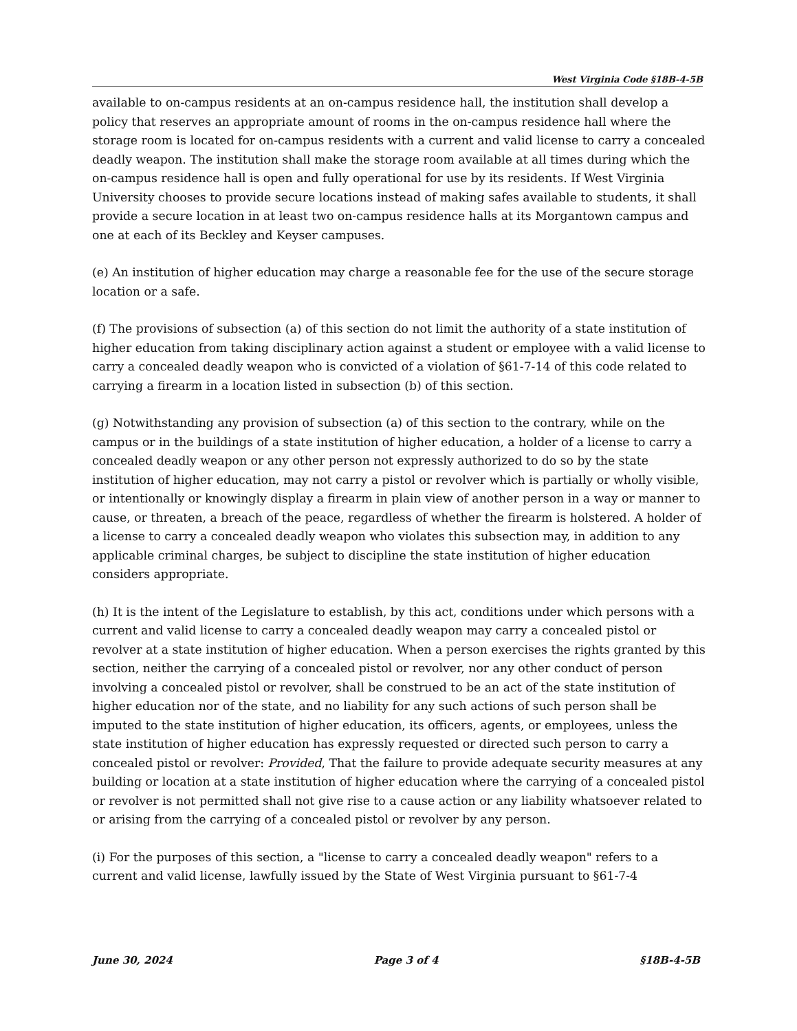West Virginia Code §18B-4-5B
available to on-campus residents at an on-campus residence hall, the institution shall develop a policy that reserves an appropriate amount of rooms in the on-campus residence hall where the storage room is located for on-campus residents with a current and valid license to carry a concealed deadly weapon. The institution shall make the storage room available at all times during which the on-campus residence hall is open and fully operational for use by its residents. If West Virginia University chooses to provide secure locations instead of making safes available to students, it shall provide a secure location in at least two on-campus residence halls at its Morgantown campus and one at each of its Beckley and Keyser campuses.
(e) An institution of higher education may charge a reasonable fee for the use of the secure storage location or a safe.
(f) The provisions of subsection (a) of this section do not limit the authority of a state institution of higher education from taking disciplinary action against a student or employee with a valid license to carry a concealed deadly weapon who is convicted of a violation of §61-7-14 of this code related to carrying a firearm in a location listed in subsection (b) of this section.
(g) Notwithstanding any provision of subsection (a) of this section to the contrary, while on the campus or in the buildings of a state institution of higher education, a holder of a license to carry a concealed deadly weapon or any other person not expressly authorized to do so by the state institution of higher education, may not carry a pistol or revolver which is partially or wholly visible, or intentionally or knowingly display a firearm in plain view of another person in a way or manner to cause, or threaten, a breach of the peace, regardless of whether the firearm is holstered. A holder of a license to carry a concealed deadly weapon who violates this subsection may, in addition to any applicable criminal charges, be subject to discipline the state institution of higher education considers appropriate.
(h) It is the intent of the Legislature to establish, by this act, conditions under which persons with a current and valid license to carry a concealed deadly weapon may carry a concealed pistol or revolver at a state institution of higher education. When a person exercises the rights granted by this section, neither the carrying of a concealed pistol or revolver, nor any other conduct of person involving a concealed pistol or revolver, shall be construed to be an act of the state institution of higher education nor of the state, and no liability for any such actions of such person shall be imputed to the state institution of higher education, its officers, agents, or employees, unless the state institution of higher education has expressly requested or directed such person to carry a concealed pistol or revolver: Provided, That the failure to provide adequate security measures at any building or location at a state institution of higher education where the carrying of a concealed pistol or revolver is not permitted shall not give rise to a cause action or any liability whatsoever related to or arising from the carrying of a concealed pistol or revolver by any person.
(i) For the purposes of this section, a "license to carry a concealed deadly weapon" refers to a current and valid license, lawfully issued by the State of West Virginia pursuant to §61-7-4
June 30, 2024 Page 3 of 4 §18B-4-5B